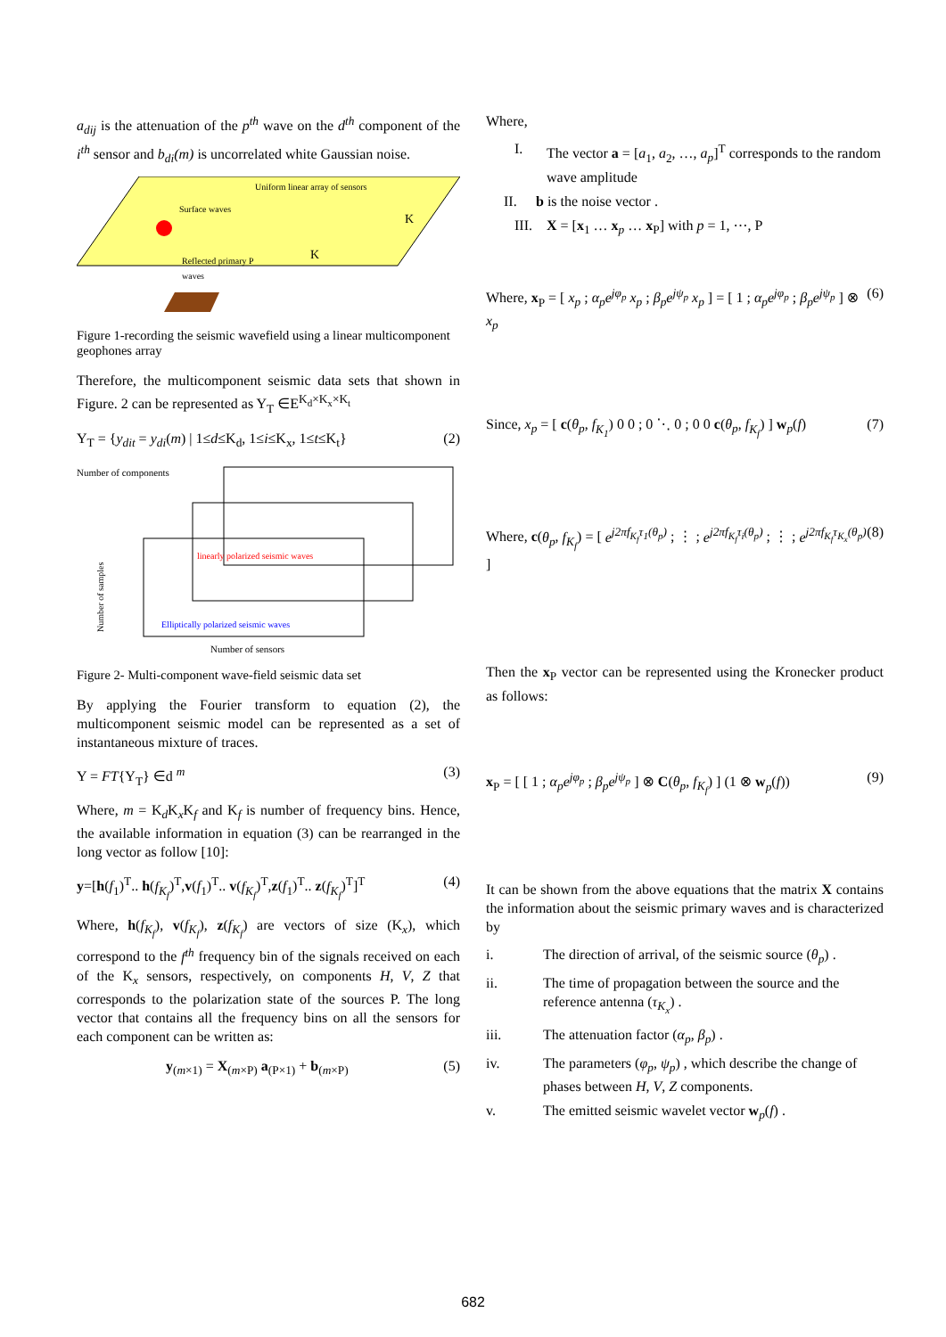a<sub>dij</sub> is the attenuation of the p<sup>th</sup> wave on the d<sup>th</sup> component of the i<sup>th</sup> sensor and b<sub>di</sub>(m) is uncorrelated white Gaussian noise.
Uniform linear array of sensors
Surface waves
Reflected primary P
waves
K
K
Figure 1-recording the seismic wavefield using a linear multicomponent geophones array
Therefore, the multicomponent seismic data sets that shown in Figure. 2 can be represented as Y<sub>T</sub> ∈E<sup>K<sub>d</sub>×K<sub>x</sub>×K<sub>t</sub></sup>
Y<sub>T</sub> = {y<sub>dit</sub> = y<sub>di</sub>(m) | 1≤d≤K<sub>d</sub>, 1≤i≤K<sub>x</sub>, 1≤t≤K<sub>t</sub>} (2)
Number of components
linearly polarized seismic waves
Elliptically polarized seismic waves
Number of sensors
Number of samples
Figure 2- Multi-component wave-field seismic data set
By applying the Fourier transform to equation (2), the multicomponent seismic model can be represented as a set of instantaneous mixture of traces.
Y = FT{Y<sub>T</sub>} ∈d <sup>m</sup> (3)
Where, m = K<sub>d</sub>K<sub>x</sub>K<sub>f</sub> and K<sub>f</sub> is number of frequency bins. Hence, the available information in equation (3) can be rearranged in the long vector as follow [10]:
y=[h(f<sub>1</sub>)<sup>T</sup>.. h(f<sub>K<sub>f</sub></sub>)<sup>T</sup>,v(f<sub>1</sub>)<sup>T</sup>.. v(f<sub>K<sub>f</sub></sub>)<sup>T</sup>,z(f<sub>1</sub>)<sup>T</sup>.. z(f<sub>K<sub>f</sub></sub>)<sup>T</sup>]<sup>T</sup> (4)
Where, h(f<sub>K<sub>f</sub></sub>), v(f<sub>K<sub>f</sub></sub>), z(f<sub>K<sub>f</sub></sub>) are vectors of size (K<sub>x</sub>), which correspond to the f<sup>th</sup> frequency bin of the signals received on each of the K<sub>x</sub> sensors, respectively, on components H, V, Z that corresponds to the polarization state of the sources P. The long vector that contains all the frequency bins on all the sensors for each component can be written as:
y<sub>(m×1)</sub> = X<sub>(m×P)</sub> a<sub>(P×1)</sub> + b<sub>(m×P)</sub> (5)
Where,
I. The vector a = [a<sub>1</sub>, a<sub>2</sub>, …, a<sub>p</sub>]<sup>T</sup> corresponds to the random wave amplitude
II. b is the noise vector .
III. X = [x<sub>1</sub> … x<sub>p</sub> … x<sub>P</sub>] with p = 1, ⋯, P
Where, x<sub>P</sub> = [ x<sub>p</sub> ; α<sub>p</sub>e<sup>jφ<sub>p</sub></sup> x<sub>p</sub> ; β<sub>p</sub>e<sup>jψ<sub>p</sub></sup> x<sub>p</sub> ] = [ 1 ; α<sub>p</sub>e<sup>jφ<sub>p</sub></sup> ; β<sub>p</sub>e<sup>jψ<sub>p</sub></sup> ] ⊗ x<sub>p</sub> (6)
Since, x<sub>p</sub> = [ c(θ<sub>p</sub>, f<sub>K<sub>1</sub></sub>) 0 0 ; 0 ⋱ 0 ; 0 0 c(θ<sub>p</sub>, f<sub>K<sub>f</sub></sub>) ] w<sub>p</sub>(f) (7)
Where, c(θ<sub>p</sub>, f<sub>K<sub>f</sub></sub>) = [ e<sup>j2πf<sub>K<sub>f</sub></sub>τ<sub>1</sub>(θ<sub>p</sub>)</sup> ; ⋮ ; e<sup>j2πf<sub>K<sub>f</sub></sub>τ<sub>i</sub>(θ<sub>p</sub>)</sup> ; ⋮ ; e<sup>j2πf<sub>K<sub>f</sub></sub>τ<sub>K<sub>x</sub></sub>(θ<sub>p</sub>)</sup> ] (8)
Then the x<sub>P</sub> vector can be represented using the Kronecker product as follows:
x<sub>P</sub> = [ [ 1 ; α<sub>p</sub>e<sup>jφ<sub>p</sub></sup> ; β<sub>p</sub>e<sup>jψ<sub>p</sub></sup> ] ⊗ C(θ<sub>p</sub>, f<sub>K<sub>f</sub></sub>) ] (1 ⊗ w<sub>p</sub>(f)) (9)
It can be shown from the above equations that the matrix X contains the information about the seismic primary waves and is characterized by
i. The direction of arrival, of the seismic source (θ<sub>p</sub>) .
ii. The time of propagation between the source and the reference antenna (τ<sub>K<sub>x</sub></sub>) .
iii. The attenuation factor (α<sub>p</sub>, β<sub>p</sub>) .
iv. The parameters (φ<sub>p</sub>, ψ<sub>p</sub>) , which describe the change of phases between H, V, Z components.
v. The emitted seismic wavelet vector w<sub>p</sub>(f) .
682